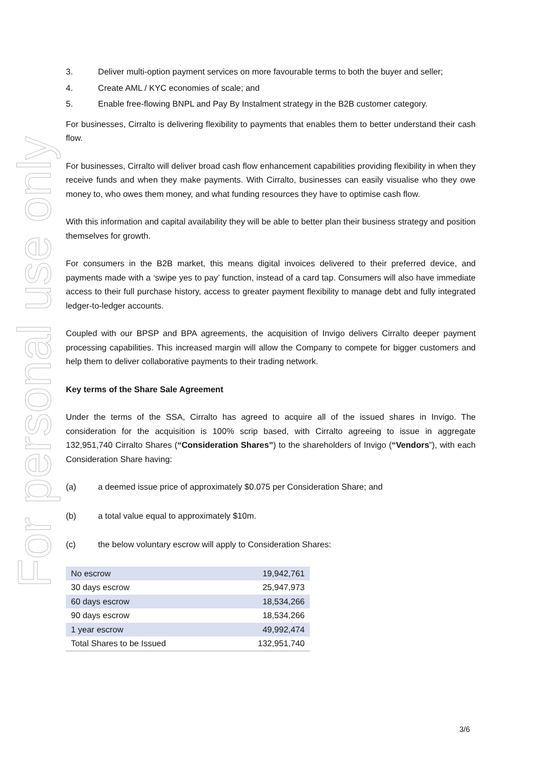For personal use only
3. Deliver multi-option payment services on more favourable terms to both the buyer and seller;
4. Create AML / KYC economies of scale; and
5. Enable free-flowing BNPL and Pay By Instalment strategy in the B2B customer category.
For businesses, Cirralto is delivering flexibility to payments that enables them to better understand their cash flow.
For businesses, Cirralto will deliver broad cash flow enhancement capabilities providing flexibility in when they receive funds and when they make payments. With Cirralto, businesses can easily visualise who they owe money to, who owes them money, and what funding resources they have to optimise cash flow.
With this information and capital availability they will be able to better plan their business strategy and position themselves for growth.
For consumers in the B2B market, this means digital invoices delivered to their preferred device, and payments made with a ‘swipe yes to pay’ function, instead of a card tap. Consumers will also have immediate access to their full purchase history, access to greater payment flexibility to manage debt and fully integrated ledger-to-ledger accounts.
Coupled with our BPSP and BPA agreements, the acquisition of Invigo delivers Cirralto deeper payment processing capabilities. This increased margin will allow the Company to compete for bigger customers and help them to deliver collaborative payments to their trading network.
Key terms of the Share Sale Agreement
Under the terms of the SSA, Cirralto has agreed to acquire all of the issued shares in Invigo. The consideration for the acquisition is 100% scrip based, with Cirralto agreeing to issue in aggregate 132,951,740 Cirralto Shares (“Consideration Shares”) to the shareholders of Invigo (“Vendors”), with each Consideration Share having:
(a) a deemed issue price of approximately $0.075 per Consideration Share; and
(b) a total value equal to approximately $10m.
(c) the below voluntary escrow will apply to Consideration Shares:
| No escrow | 19,942,761 |
| 30 days escrow | 25,947,973 |
| 60 days escrow | 18,534,266 |
| 90 days escrow | 18,534,266 |
| 1 year escrow | 49,992,474 |
| Total Shares to be Issued | 132,951,740 |
3/6